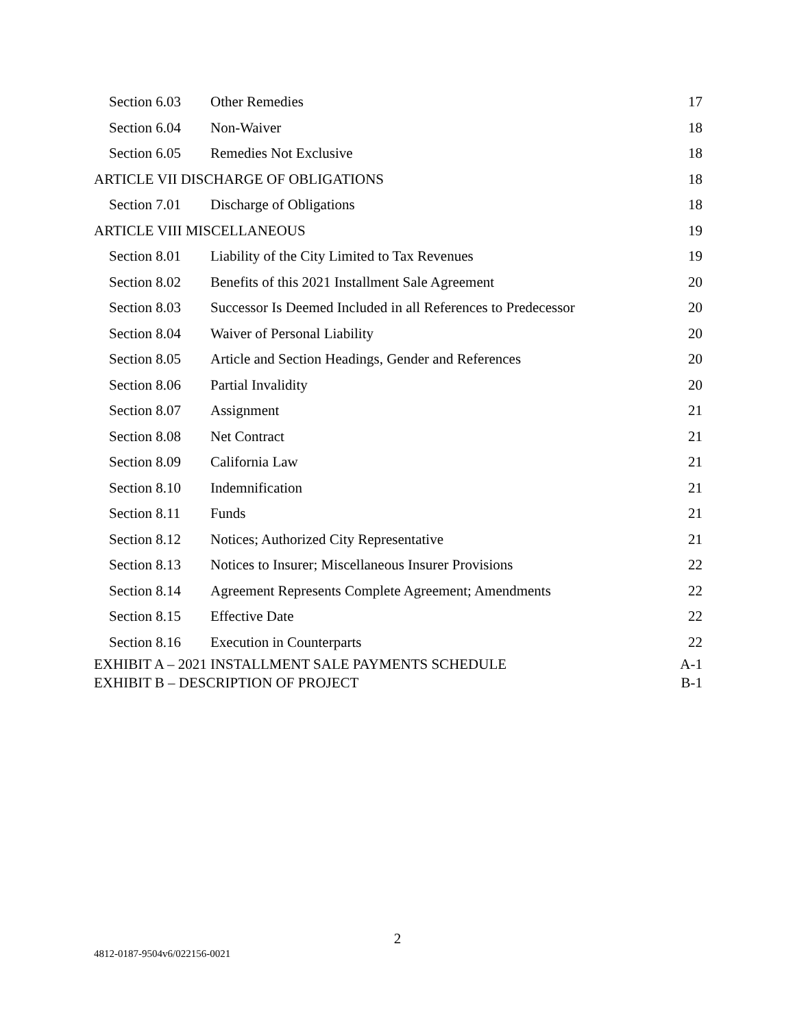| Section 6.03 | Other Remedies | 17 |
| Section 6.04 | Non-Waiver | 18 |
| Section 6.05 | Remedies Not Exclusive | 18 |
| ARTICLE VII DISCHARGE OF OBLIGATIONS | | 18 |
| Section 7.01 | Discharge of Obligations | 18 |
| ARTICLE VIII MISCELLANEOUS | | 19 |
| Section 8.01 | Liability of the City Limited to Tax Revenues | 19 |
| Section 8.02 | Benefits of this 2021 Installment Sale Agreement | 20 |
| Section 8.03 | Successor Is Deemed Included in all References to Predecessor | 20 |
| Section 8.04 | Waiver of Personal Liability | 20 |
| Section 8.05 | Article and Section Headings, Gender and References | 20 |
| Section 8.06 | Partial Invalidity | 20 |
| Section 8.07 | Assignment | 21 |
| Section 8.08 | Net Contract | 21 |
| Section 8.09 | California Law | 21 |
| Section 8.10 | Indemnification | 21 |
| Section 8.11 | Funds | 21 |
| Section 8.12 | Notices; Authorized City Representative | 21 |
| Section 8.13 | Notices to Insurer; Miscellaneous Insurer Provisions | 22 |
| Section 8.14 | Agreement Represents Complete Agreement; Amendments | 22 |
| Section 8.15 | Effective Date | 22 |
| Section 8.16 | Execution in Counterparts | 22 |
| EXHIBIT A – 2021 INSTALLMENT SALE PAYMENTS SCHEDULE | | A-1 |
| EXHIBIT B – DESCRIPTION OF PROJECT | | B-1 |
2
4812-0187-9504v6/022156-0021